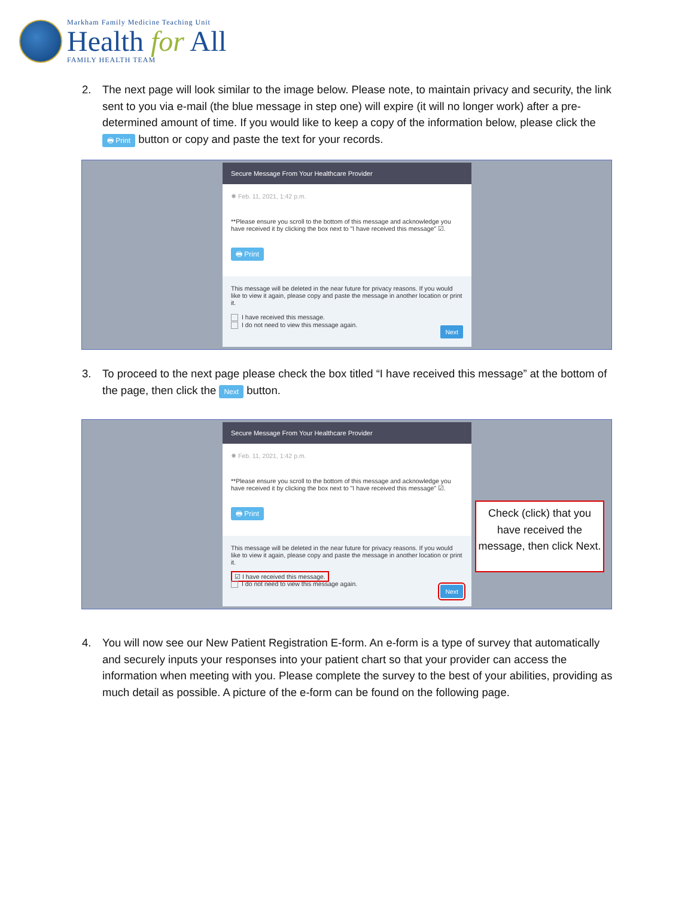Markham Family Medicine Teaching Unit
Health for All
FAMILY HEALTH TEAM
2. The next page will look similar to the image below. Please note, to maintain privacy and security, the link sent to you via e-mail (the blue message in step one) will expire (it will no longer work) after a pre-determined amount of time. If you would like to keep a copy of the information below, please click the 🖶 Print button or copy and paste the text for your records.
Secure Message From Your Healthcare Provider
✸ Feb. 11, 2021, 1:42 p.m.
**Please ensure you scroll to the bottom of this message and acknowledge you have received it by clicking the box next to "I have received this message" ☑.
🖶 Print
This message will be deleted in the near future for privacy reasons. If you would like to view it again, please copy and paste the message in another location or print it.
I have received this message.
I do not need to view this message again.
Next
3. To proceed to the next page please check the box titled “I have received this message” at the bottom of the page, then click the Next button.
Secure Message From Your Healthcare Provider
✸ Feb. 11, 2021, 1:42 p.m.
**Please ensure you scroll to the bottom of this message and acknowledge you have received it by clicking the box next to "I have received this message" ☑.
🖶 Print
This message will be deleted in the near future for privacy reasons. If you would like to view it again, please copy and paste the message in another location or print it.
☑ I have received this message.
I do not need to view this message again.
Next
Check (click) that you have received the message, then click Next.
4. You will now see our New Patient Registration E-form. An e-form is a type of survey that automatically and securely inputs your responses into your patient chart so that your provider can access the information when meeting with you. Please complete the survey to the best of your abilities, providing as much detail as possible. A picture of the e-form can be found on the following page.